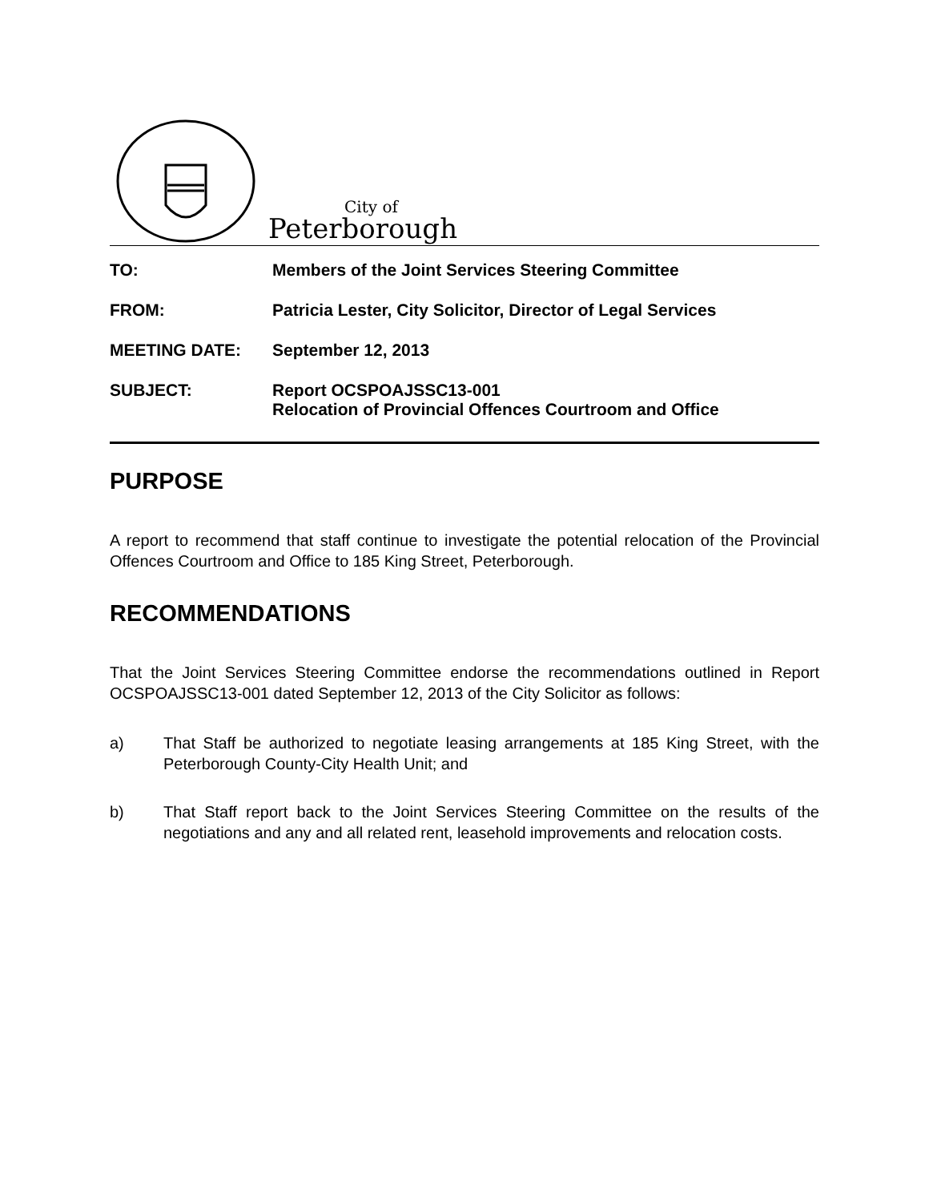City of
Peterborough
| TO: | Members of the Joint Services Steering Committee |
| FROM: | Patricia Lester, City Solicitor, Director of Legal Services |
| MEETING DATE: | September 12, 2013 |
| SUBJECT: | Report OCSPOAJSSC13-001 Relocation of Provincial Offences Courtroom and Office |
PURPOSE
A report to recommend that staff continue to investigate the potential relocation of the Provincial Offences Courtroom and Office to 185 King Street, Peterborough.
RECOMMENDATIONS
That the Joint Services Steering Committee endorse the recommendations outlined in Report OCSPOAJSSC13-001 dated September 12, 2013 of the City Solicitor as follows:
a) That Staff be authorized to negotiate leasing arrangements at 185 King Street, with the Peterborough County-City Health Unit; and
b) That Staff report back to the Joint Services Steering Committee on the results of the negotiations and any and all related rent, leasehold improvements and relocation costs.